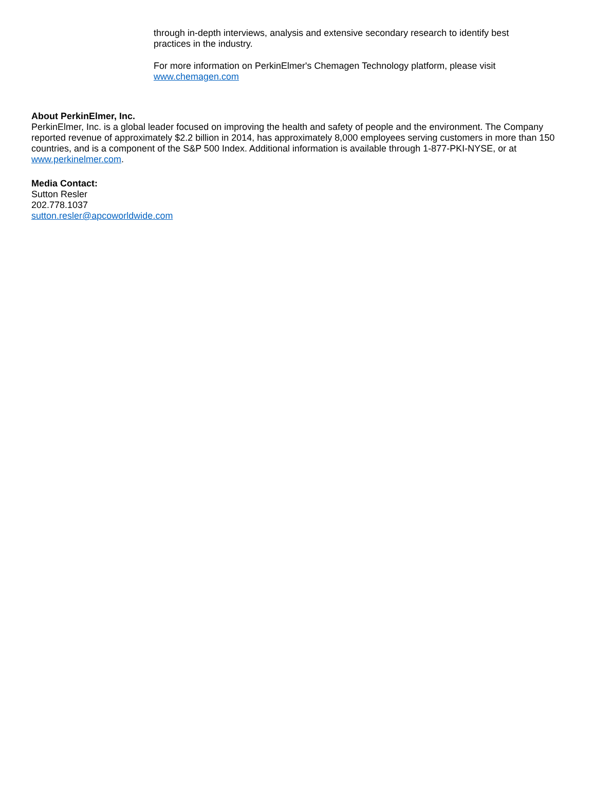through in-depth interviews, analysis and extensive secondary research to identify best practices in the industry.
For more information on PerkinElmer's Chemagen Technology platform, please visit www.chemagen.com
About PerkinElmer, Inc.
PerkinElmer, Inc. is a global leader focused on improving the health and safety of people and the environment. The Company reported revenue of approximately $2.2 billion in 2014, has approximately 8,000 employees serving customers in more than 150 countries, and is a component of the S&P 500 Index. Additional information is available through 1-877-PKI-NYSE, or at www.perkinelmer.com.
Media Contact:
Sutton Resler
202.778.1037
sutton.resler@apcoworldwide.com